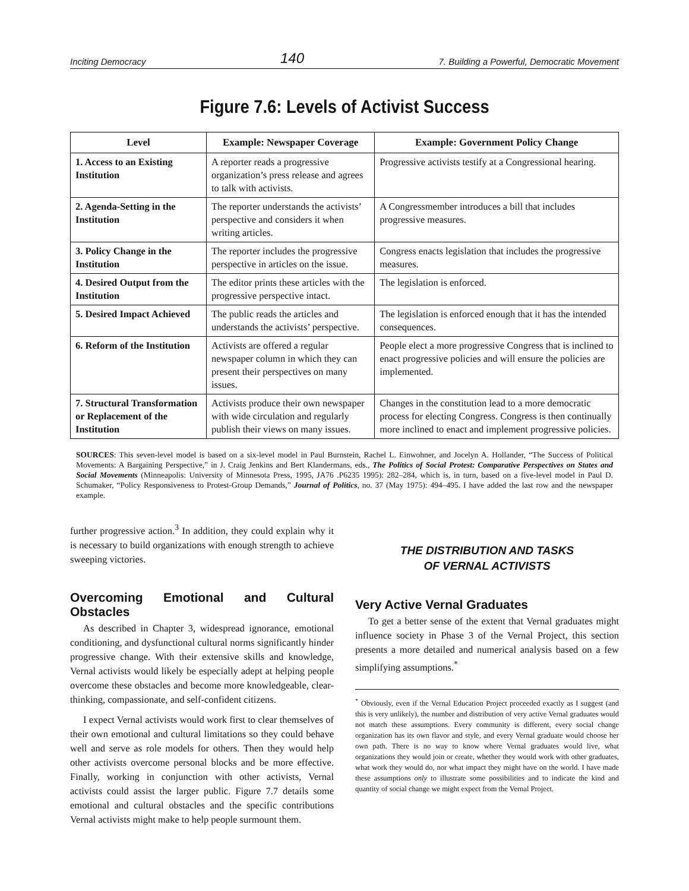Inciting Democracy 140 7. Building a Powerful, Democratic Movement
Figure 7.6: Levels of Activist Success
| Level | Example: Newspaper Coverage | Example: Government Policy Change |
| --- | --- | --- |
| 1. Access to an Existing Institution | A reporter reads a progressive organization’s press release and agrees to talk with activists. | Progressive activists testify at a Congressional hearing. |
| 2. Agenda-Setting in the Institution | The reporter understands the activists’ perspective and considers it when writing articles. | A Congressmember introduces a bill that includes progressive measures. |
| 3. Policy Change in the Institution | The reporter includes the progressive perspective in articles on the issue. | Congress enacts legislation that includes the progressive measures. |
| 4. Desired Output from the Institution | The editor prints these articles with the progressive perspective intact. | The legislation is enforced. |
| 5. Desired Impact Achieved | The public reads the articles and understands the activists’ perspective. | The legislation is enforced enough that it has the intended consequences. |
| 6. Reform of the Institution | Activists are offered a regular newspaper column in which they can present their perspectives on many issues. | People elect a more progressive Congress that is inclined to enact progressive policies and will ensure the policies are implemented. |
| 7. Structural Transformation or Replacement of the Institution | Activists produce their own newspaper with wide circulation and regularly publish their views on many issues. | Changes in the constitution lead to a more democratic process for electing Congress. Congress is then continually more inclined to enact and implement progressive policies. |
SOURCES: This seven-level model is based on a six-level model in Paul Burnstein, Rachel L. Einwohner, and Jocelyn A. Hollander, “The Success of Political Movements: A Bargaining Perspective,” in J. Craig Jenkins and Bert Klandermans, eds., The Politics of Social Protest: Comparative Perspectives on States and Social Movements (Minneapolis: University of Minnesota Press, 1995, JA76 .P6235 1995): 282–284, which is, in turn, based on a five-level model in Paul D. Schumaker, “Policy Responsiveness to Protest-Group Demands,” Journal of Politics, no. 37 (May 1975): 494–495. I have added the last row and the newspaper example.
further progressive action.<sup>3</sup> In addition, they could explain why it is necessary to build organizations with enough strength to achieve sweeping victories.
Overcoming Emotional and Cultural Obstacles
As described in Chapter 3, widespread ignorance, emotional conditioning, and dysfunctional cultural norms significantly hinder progressive change. With their extensive skills and knowledge, Vernal activists would likely be especially adept at helping people overcome these obstacles and become more knowledgeable, clear-thinking, compassionate, and self-confident citizens.
I expect Vernal activists would work first to clear themselves of their own emotional and cultural limitations so they could behave well and serve as role models for others. Then they would help other activists overcome personal blocks and be more effective. Finally, working in conjunction with other activists, Vernal activists could assist the larger public. Figure 7.7 details some emotional and cultural obstacles and the specific contributions Vernal activists might make to help people surmount them.
THE DISTRIBUTION AND TASKS
OF VERNAL ACTIVISTS
Very Active Vernal Graduates
To get a better sense of the extent that Vernal graduates might influence society in Phase 3 of the Vernal Project, this section presents a more detailed and numerical analysis based on a few simplifying assumptions.<sup>*</sup>
<sup>*</sup> Obviously, even if the Vernal Education Project proceeded exactly as I suggest (and this is very unlikely), the number and distribution of very active Vernal graduates would not match these assumptions. Every community is different, every social change organization has its own flavor and style, and every Vernal graduate would choose her own path. There is no way to know where Vernal graduates would live, what organizations they would join or create, whether they would work with other graduates, what work they would do, nor what impact they might have on the world. I have made these assumptions only to illustrate some possibilities and to indicate the kind and quantity of social change we might expect from the Vernal Project.